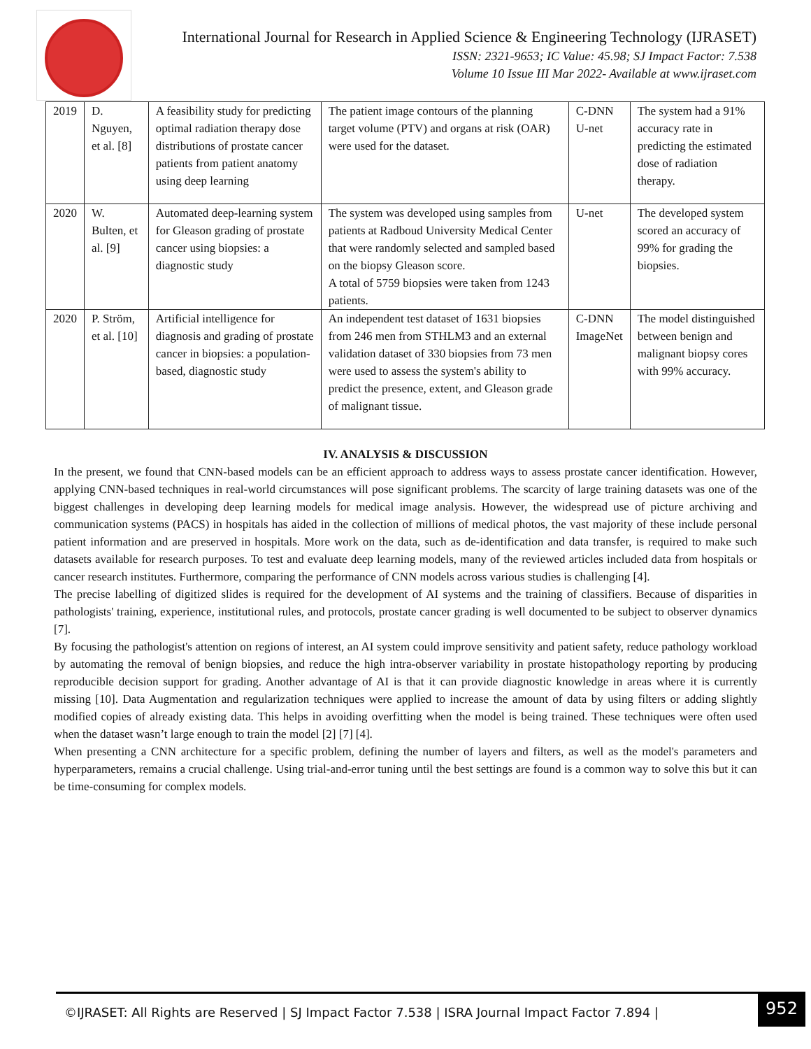International Journal for Research in Applied Science & Engineering Technology (IJRASET)
ISSN: 2321-9653; IC Value: 45.98; SJ Impact Factor: 7.538
Volume 10 Issue III Mar 2022- Available at www.ijraset.com
| 2019 | D. Nguyen, et al. [8] | A feasibility study for predicting optimal radiation therapy dose distributions of prostate cancer patients from patient anatomy using deep learning | The patient image contours of the planning target volume (PTV) and organs at risk (OAR) were used for the dataset. | C-DNN U-net | The system had a 91% accuracy rate in predicting the estimated dose of radiation therapy. |
| 2020 | W. Bulten, et al. [9] | Automated deep-learning system for Gleason grading of prostate cancer using biopsies: a diagnostic study | The system was developed using samples from patients at Radboud University Medical Center that were randomly selected and sampled based on the biopsy Gleason score. A total of 5759 biopsies were taken from 1243 patients. | U-net | The developed system scored an accuracy of 99% for grading the biopsies. |
| 2020 | P. Ström, et al. [10] | Artificial intelligence for diagnosis and grading of prostate cancer in biopsies: a population-based, diagnostic study | An independent test dataset of 1631 biopsies from 246 men from STHLM3 and an external validation dataset of 330 biopsies from 73 men were used to assess the system's ability to predict the presence, extent, and Gleason grade of malignant tissue. | C-DNN ImageNet | The model distinguished between benign and malignant biopsy cores with 99% accuracy. |
IV. ANALYSIS & DISCUSSION
In the present, we found that CNN-based models can be an efficient approach to address ways to assess prostate cancer identification. However, applying CNN-based techniques in real-world circumstances will pose significant problems. The scarcity of large training datasets was one of the biggest challenges in developing deep learning models for medical image analysis. However, the widespread use of picture archiving and communication systems (PACS) in hospitals has aided in the collection of millions of medical photos, the vast majority of these include personal patient information and are preserved in hospitals. More work on the data, such as de-identification and data transfer, is required to make such datasets available for research purposes. To test and evaluate deep learning models, many of the reviewed articles included data from hospitals or cancer research institutes. Furthermore, comparing the performance of CNN models across various studies is challenging [4].
The precise labelling of digitized slides is required for the development of AI systems and the training of classifiers. Because of disparities in pathologists' training, experience, institutional rules, and protocols, prostate cancer grading is well documented to be subject to observer dynamics [7].
By focusing the pathologist's attention on regions of interest, an AI system could improve sensitivity and patient safety, reduce pathology workload by automating the removal of benign biopsies, and reduce the high intra-observer variability in prostate histopathology reporting by producing reproducible decision support for grading. Another advantage of AI is that it can provide diagnostic knowledge in areas where it is currently missing [10]. Data Augmentation and regularization techniques were applied to increase the amount of data by using filters or adding slightly modified copies of already existing data. This helps in avoiding overfitting when the model is being trained. These techniques were often used when the dataset wasn’t large enough to train the model [2] [7] [4].
When presenting a CNN architecture for a specific problem, defining the number of layers and filters, as well as the model's parameters and hyperparameters, remains a crucial challenge. Using trial-and-error tuning until the best settings are found is a common way to solve this but it can be time-consuming for complex models.
©IJRASET: All Rights are Reserved | SJ Impact Factor 7.538 | ISRA Journal Impact Factor 7.894 |
952